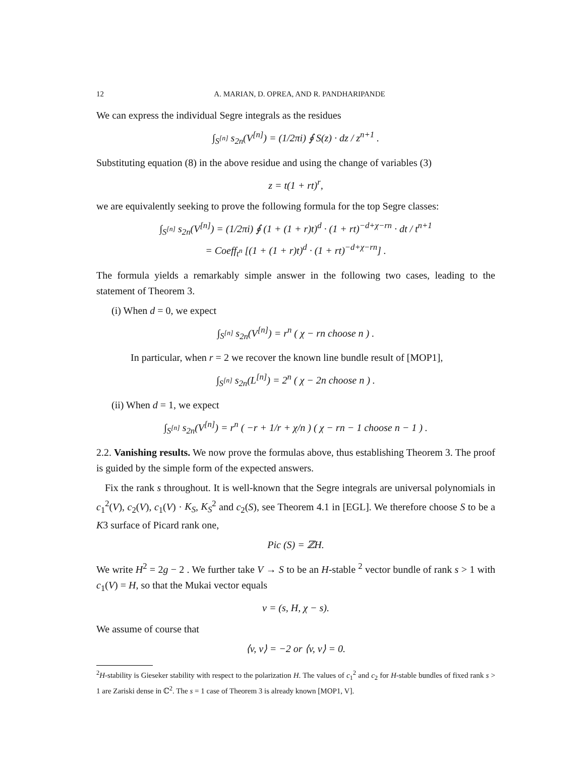12 A. MARIAN, D. OPREA, AND R. PANDHARIPANDE
We can express the individual Segre integrals as the residues
∫<sub>S<sup>[n]</sup></sub> s<sub>2n</sub>(V<sup>[n]</sup>) = (1/2πi) ∮ S(z) · dz / z<sup>n+1</sup> .
Substituting equation (8) in the above residue and using the change of variables (3)
z = t(1 + rt)<sup>r</sup>,
we are equivalently seeking to prove the following formula for the top Segre classes:
∫<sub>S<sup>[n]</sup></sub> s<sub>2n</sub>(V<sup>[n]</sup>) = (1/2πi) ∮ (1 + (1 + r)t)<sup>d</sup> · (1 + rt)<sup>−d+χ−rn</sup> · dt / t<sup>n+1</sup>
= Coeff<sub>t<sup>n</sup></sub> [(1 + (1 + r)t)<sup>d</sup> · (1 + rt)<sup>−d+χ−rn</sup>] .
The formula yields a remarkably simple answer in the following two cases, leading to the statement of Theorem 3.
(i) When d = 0, we expect
∫<sub>S<sup>[n]</sup></sub> s<sub>2n</sub>(V<sup>[n]</sup>) = r<sup>n</sup> ( χ − rn choose n ) .
In particular, when r = 2 we recover the known line bundle result of [MOP1],
∫<sub>S<sup>[n]</sup></sub> s<sub>2n</sub>(L<sup>[n]</sup>) = 2<sup>n</sup> ( χ − 2n choose n ) .
(ii) When d = 1, we expect
∫<sub>S<sup>[n]</sup></sub> s<sub>2n</sub>(V<sup>[n]</sup>) = r<sup>n</sup> ( −r + 1/r + χ/n ) ( χ − rn − 1 choose n − 1 ) .
2.2. Vanishing results. We now prove the formulas above, thus establishing Theorem 3. The proof is guided by the simple form of the expected answers.
Fix the rank s throughout. It is well-known that the Segre integrals are universal polynomials in c<sub>1</sub><sup>2</sup>(V), c<sub>2</sub>(V), c<sub>1</sub>(V) · K<sub>S</sub>, K<sub>S</sub><sup>2</sup> and c<sub>2</sub>(S), see Theorem 4.1 in [EGL]. We therefore choose S to be a K3 surface of Picard rank one,
Pic (S) = ℤH.
We write H<sup>2</sup> = 2g − 2 . We further take V → S to be an H-stable <sup>2</sup> vector bundle of rank s > 1 with c<sub>1</sub>(V) = H, so that the Mukai vector equals
v = (s, H, χ − s).
We assume of course that
⟨v, v⟩ = −2 or ⟨v, v⟩ = 0.
<sup>2</sup>H-stability is Gieseker stability with respect to the polarization H. The values of c<sub>1</sub><sup>2</sup> and c<sub>2</sub> for H-stable bundles of fixed rank s > 1 are Zariski dense in ℂ<sup>2</sup>. The s = 1 case of Theorem 3 is already known [MOP1, V].